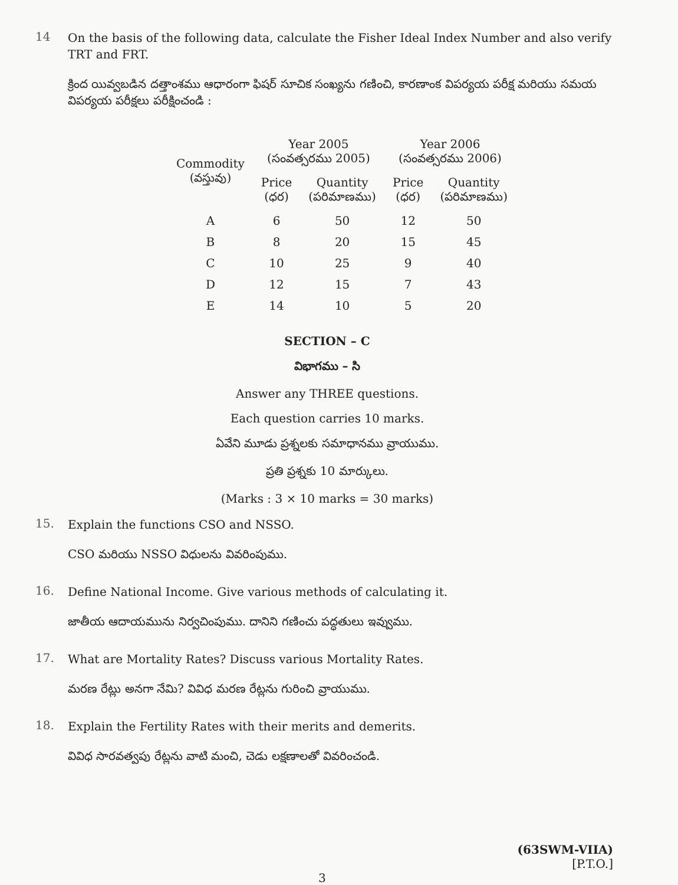14
On the basis of the following data, calculate the Fisher Ideal Index Number and also verify TRT and FRT.
క్రింద యివ్వబడిన దత్తాంశము ఆధారంగా ఫిషర్ సూచిక సంఖ్యను గణించి, కారణాంక విపర్యయ పరీక్ష మరియు సమయ విపర్యయ పరీక్షలు పరీక్షించండి :
| Commodity (వస్తువు) | Year 2005 (సంవత్సరము 2005) | | Year 2006 (సంవత్సరము 2006) | |
| --- | --- | --- | --- | --- |
| | Price (ధర) | Quantity (పరిమాణము) | Price (ధర) | Quantity (పరిమాణము) |
| A | 6 | 50 | 12 | 50 |
| B | 8 | 20 | 15 | 45 |
| C | 10 | 25 | 9 | 40 |
| D | 12 | 15 | 7 | 43 |
| E | 14 | 10 | 5 | 20 |
SECTION – C
విభాగము – సి
Answer any THREE questions.
Each question carries 10 marks.
ఏవేని మూడు ప్రశ్నలకు సమాధానము వ్రాయుము.
ప్రతి ప్రశ్నకు 10 మార్కులు.
(Marks : 3 × 10 marks = 30 marks)
15.
Explain the functions CSO and NSSO.
CSO మరియు NSSO విధులను వివరింపుము.
16.
Define National Income. Give various methods of calculating it.
జాతీయ ఆదాయమును నిర్వచింపుము. దానిని గణించు పద్ధతులు ఇవ్వుము.
17.
What are Mortality Rates? Discuss various Mortality Rates.
మరణ రేట్లు అనగా నేమి? వివిధ మరణ రేట్లను గురించి వ్రాయుము.
18.
Explain the Fertility Rates with their merits and demerits.
వివిధ సారవత్వపు రేట్లను వాటి మంచి, చెడు లక్షణాలతో వివరించండి.
(63SWM-VIIA)
[P.T.O.]
3